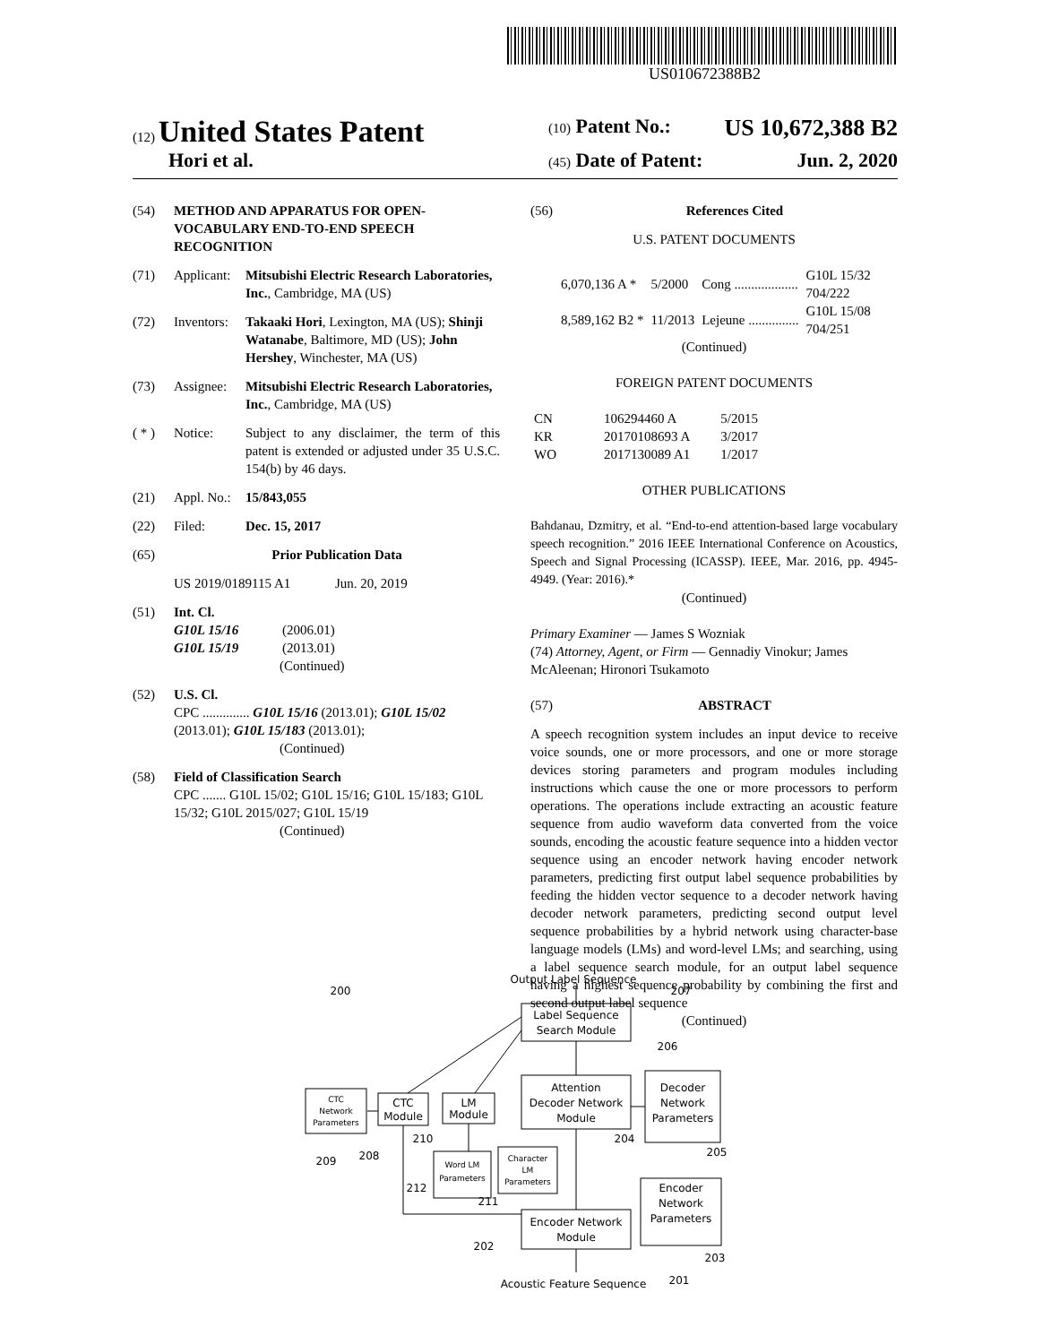US010672388B2
(12) United States Patent
(10) Patent No.: US 10,672,388 B2
Hori et al.
(45) Date of Patent: Jun. 2, 2020
(54) METHOD AND APPARATUS FOR OPEN-VOCABULARY END-TO-END SPEECH RECOGNITION
(71) Applicant:
Mitsubishi Electric Research Laboratories, Inc., Cambridge, MA (US)
(72) Inventors:
Takaaki Hori, Lexington, MA (US); Shinji Watanabe, Baltimore, MD (US); John Hershey, Winchester, MA (US)
(73) Assignee:
Mitsubishi Electric Research Laboratories, Inc., Cambridge, MA (US)
( * ) Notice: Subject to any disclaimer, the term of this patent is extended or adjusted under 35 U.S.C. 154(b) by 46 days.
(21) Appl. No.:
15/843,055
(22) Filed: Dec. 15, 2017
(65) Prior Publication Data
US 2019/0189115 A1 Jun. 20, 2019
(51) Int. Cl.
G10L 15/16 (2006.01)
G10L 15/19 (2013.01)
(Continued)
(52) U.S. Cl.
CPC .............. G10L 15/16 (2013.01); G10L 15/02 (2013.01); G10L 15/183 (2013.01);
(Continued)
(58) Field of Classification Search
CPC ....... G10L 15/02; G10L 15/16; G10L 15/183; G10L 15/32; G10L 2015/027; G10L 15/19
(Continued)
(56) References Cited
U.S. PATENT DOCUMENTS
| 6,070,136 A * | 5/2000 | Cong ................... | G10L 15/32 704/222 |
| 8,589,162 B2 * | 11/2013 | Lejeune ............... | G10L 15/08 704/251 |
(Continued)
FOREIGN PATENT DOCUMENTS
| CN | 106294460 A | 5/2015 |
| KR | 20170108693 A | 3/2017 |
| WO | 2017130089 A1 | 1/2017 |
OTHER PUBLICATIONS
Bahdanau, Dzmitry, et al. “End-to-end attention-based large vocabulary speech recognition.” 2016 IEEE International Conference on Acoustics, Speech and Signal Processing (ICASSP). IEEE, Mar. 2016, pp. 4945-4949. (Year: 2016).*
(Continued)
Primary Examiner — James S Wozniak
(74) Attorney, Agent, or Firm — Gennadiy Vinokur; James McAleenan; Hironori Tsukamoto
(57) ABSTRACT
A speech recognition system includes an input device to receive voice sounds, one or more processors, and one or more storage devices storing parameters and program modules including instructions which cause the one or more processors to perform operations. The operations include extracting an acoustic feature sequence from audio waveform data converted from the voice sounds, encoding the acoustic feature sequence into a hidden vector sequence using an encoder network having encoder network parameters, predicting first output label sequence probabilities by feeding the hidden vector sequence to a decoder network having decoder network parameters, predicting second output level sequence probabilities by a hybrid network using character-base language models (LMs) and word-level LMs; and searching, using a label sequence search module, for an output label sequence having a highest sequence probability by combining the first and second output label sequence
(Continued)
Output Label Sequence
207
200
Label Sequence
Search Module
206
Attention
Decoder Network
Module
Decoder
Network
Parameters
CTC
Module
LM
Module
CTC
Network
Parameters
Word LM
Parameters
Character
LM
Parameters
Encoder Network
Module
Encoder
Network
Parameters
Acoustic Feature Sequence
201
209
208
210
212
211
204
205
202
203